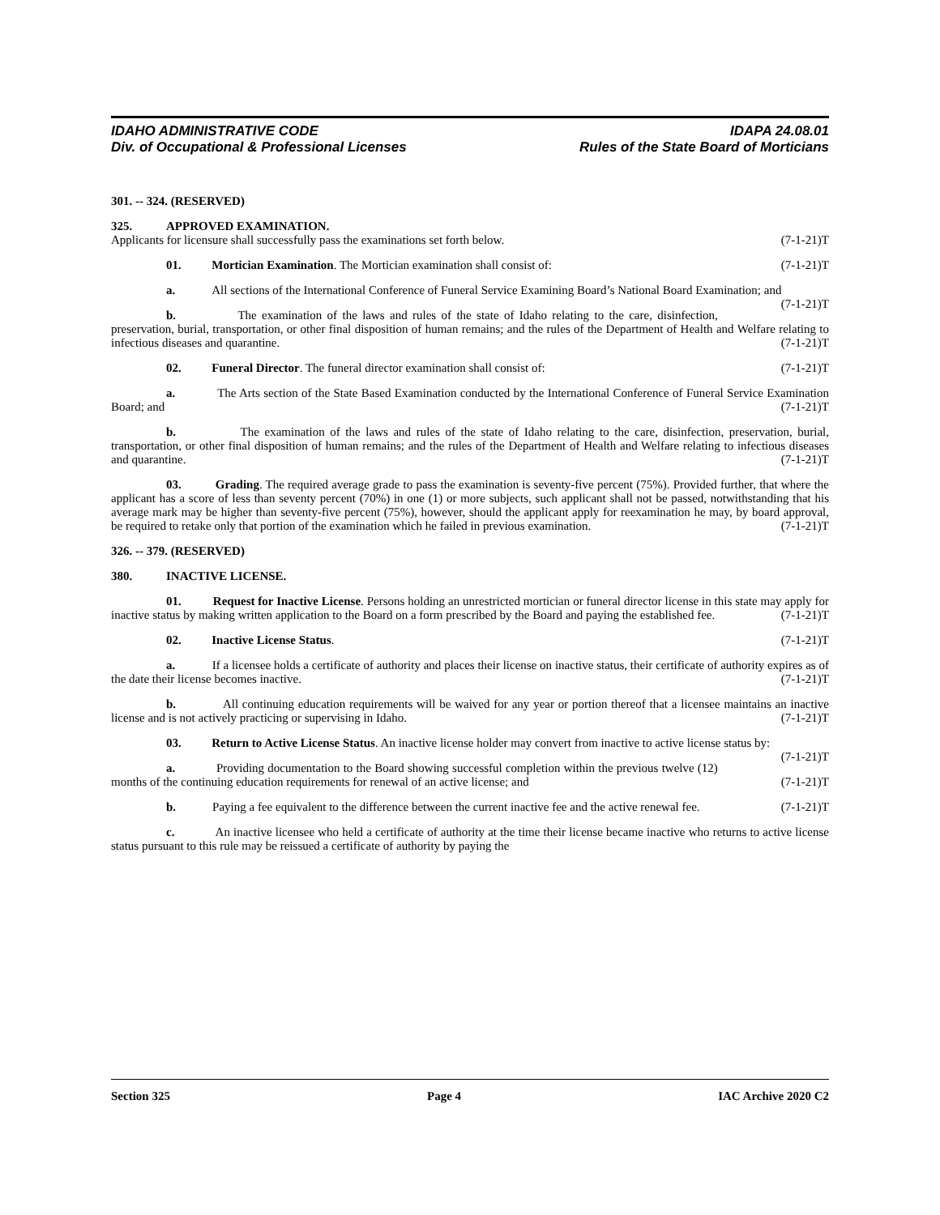IDAHO ADMINISTRATIVE CODE IDAPA 24.08.01
Div. of Occupational & Professional Licenses Rules of the State Board of Morticians
301. -- 324. (RESERVED)
325. APPROVED EXAMINATION.
Applicants for licensure shall successfully pass the examinations set forth below. (7-1-21)T
01. Mortician Examination. The Mortician examination shall consist of: (7-1-21)T
a. All sections of the International Conference of Funeral Service Examining Board’s National Board Examination; and (7-1-21)T
b. The examination of the laws and rules of the state of Idaho relating to the care, disinfection, preservation, burial, transportation, or other final disposition of human remains; and the rules of the Department of Health and Welfare relating to infectious diseases and quarantine. (7-1-21)T
02. Funeral Director. The funeral director examination shall consist of: (7-1-21)T
a. The Arts section of the State Based Examination conducted by the International Conference of Funeral Service Examination Board; and (7-1-21)T
b. The examination of the laws and rules of the state of Idaho relating to the care, disinfection, preservation, burial, transportation, or other final disposition of human remains; and the rules of the Department of Health and Welfare relating to infectious diseases and quarantine. (7-1-21)T
03. Grading. The required average grade to pass the examination is seventy-five percent (75%). Provided further, that where the applicant has a score of less than seventy percent (70%) in one (1) or more subjects, such applicant shall not be passed, notwithstanding that his average mark may be higher than seventy-five percent (75%), however, should the applicant apply for reexamination he may, by board approval, be required to retake only that portion of the examination which he failed in previous examination. (7-1-21)T
326. -- 379. (RESERVED)
380. INACTIVE LICENSE.
01. Request for Inactive License. Persons holding an unrestricted mortician or funeral director license in this state may apply for inactive status by making written application to the Board on a form prescribed by the Board and paying the established fee. (7-1-21)T
02. Inactive License Status. (7-1-21)T
a. If a licensee holds a certificate of authority and places their license on inactive status, their certificate of authority expires as of the date their license becomes inactive. (7-1-21)T
b. All continuing education requirements will be waived for any year or portion thereof that a licensee maintains an inactive license and is not actively practicing or supervising in Idaho. (7-1-21)T
03. Return to Active License Status. An inactive license holder may convert from inactive to active license status by: (7-1-21)T
a. Providing documentation to the Board showing successful completion within the previous twelve (12) months of the continuing education requirements for renewal of an active license; and (7-1-21)T
b. Paying a fee equivalent to the difference between the current inactive fee and the active renewal fee. (7-1-21)T
c. An inactive licensee who held a certificate of authority at the time their license became inactive who returns to active license status pursuant to this rule may be reissued a certificate of authority by paying the
Section 325 Page 4 IAC Archive 2020 C2